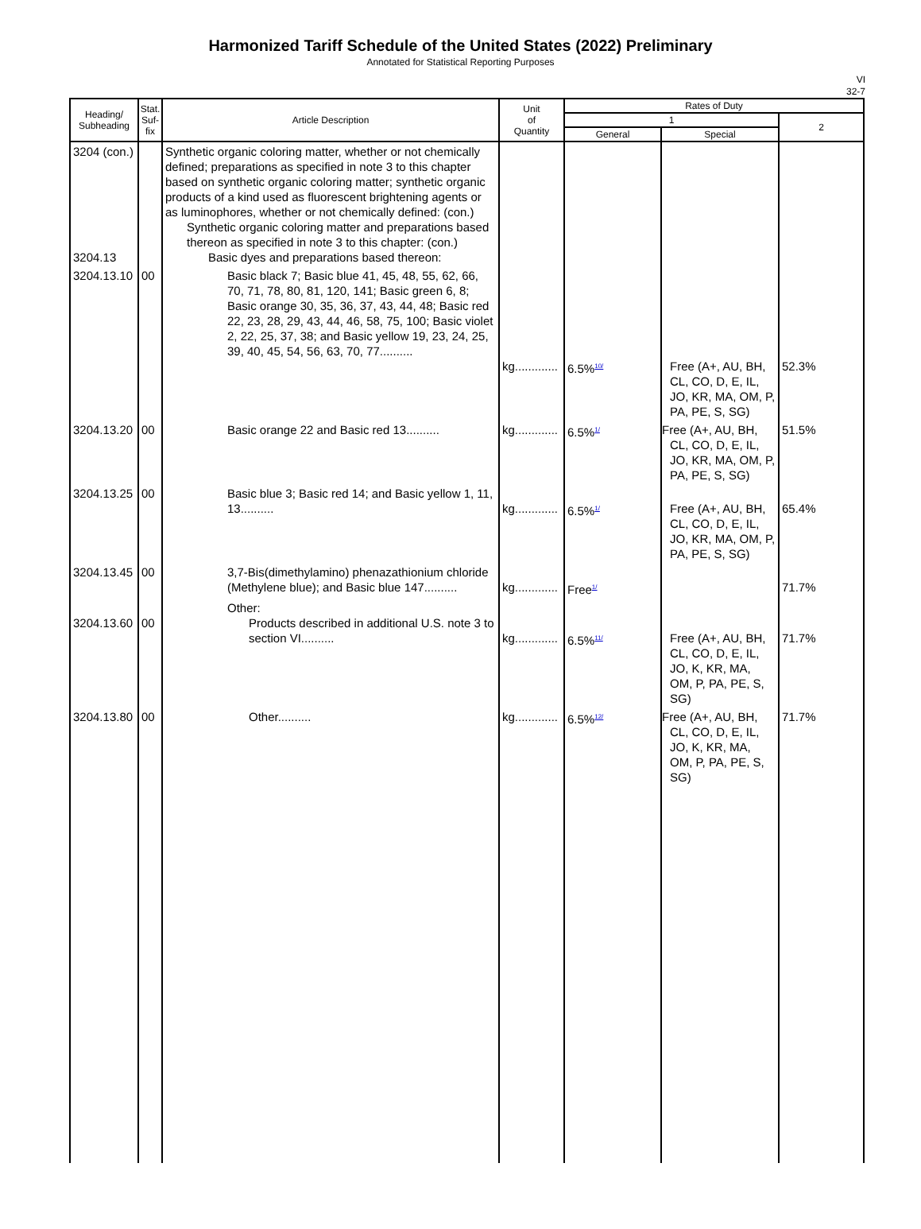Harmonized Tariff Schedule of the United States (2022) Preliminary
Annotated for Statistical Reporting Purposes
VI
32-7
| Heading/ Subheading | Stat. Suf- fix | Article Description | Unit of Quantity | Rates of Duty | | |
| --- | --- | --- | --- | --- | --- | --- |
| | | | | 1 | | 2 |
| | | | | General | Special | |
| 3204 (con.) 3204.13 | | Synthetic organic coloring matter, whether or not chemically defined; preparations as specified in note 3 to this chapter based on synthetic organic coloring matter; synthetic organic products of a kind used as fluorescent brightening agents or as luminophores, whether or not chemically defined: (con.) Synthetic organic coloring matter and preparations based thereon as specified in note 3 to this chapter: (con.) Basic dyes and preparations based thereon: | | | | |
| 3204.13.10 | 00 | Basic black 7; Basic blue 41, 45, 48, 55, 62, 66, 70, 71, 78, 80, 81, 120, 141; Basic green 6, 8; Basic orange 30, 35, 36, 37, 43, 44, 48; Basic red 22, 23, 28, 29, 43, 44, 46, 58, 75, 100; Basic violet 2, 22, 25, 37, 38; and Basic yellow 19, 23, 24, 25, 39, 40, 45, 54, 56, 63, 70, 77.......... | kg............. | 6.5%<sup>10/</sup> | Free (A+, AU, BH, CL, CO, D, E, IL, JO, KR, MA, OM, P, PA, PE, S, SG) | 52.3% |
| 3204.13.20 | 00 | Basic orange 22 and Basic red 13.......... | kg............. | 6.5%<sup>1/</sup> | Free (A+, AU, BH, CL, CO, D, E, IL, JO, KR, MA, OM, P, PA, PE, S, SG) | 51.5% |
| 3204.13.25 | 00 | Basic blue 3; Basic red 14; and Basic yellow 1, 11, 13.......... | kg............. | 6.5%<sup>1/</sup> | Free (A+, AU, BH, CL, CO, D, E, IL, JO, KR, MA, OM, P, PA, PE, S, SG) | 65.4% |
| 3204.13.45 | 00 | 3,7-Bis(dimethylamino) phenazathionium chloride (Methylene blue); and Basic blue 147.......... | kg............. | Free<sup>1/</sup> | | 71.7% |
| 3204.13.60 | 00 | Other: Products described in additional U.S. note 3 to section VI.......... | kg............. | 6.5%<sup>11/</sup> | Free (A+, AU, BH, CL, CO, D, E, IL, JO, K, KR, MA, OM, P, PA, PE, S, SG) | 71.7% |
| 3204.13.80 | 00 | Other.......... | kg............. | 6.5%<sup>12/</sup> | Free (A+, AU, BH, CL, CO, D, E, IL, JO, K, KR, MA, OM, P, PA, PE, S, SG) | 71.7% |